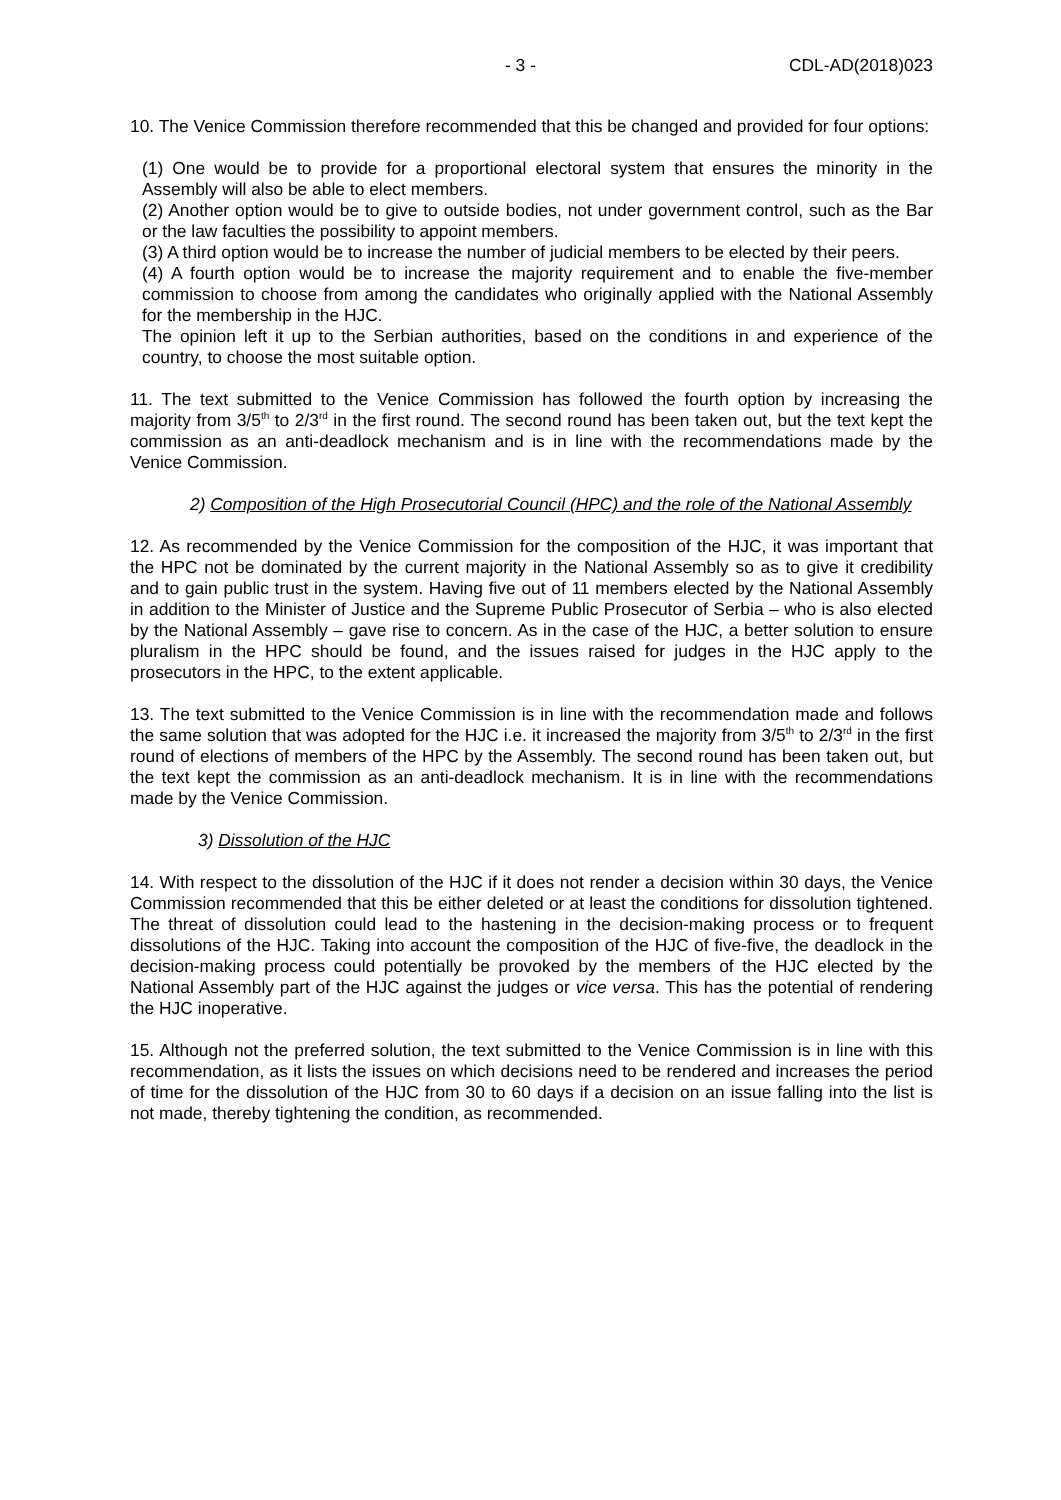- 3 - CDL-AD(2018)023
10. The Venice Commission therefore recommended that this be changed and provided for four options:
(1) One would be to provide for a proportional electoral system that ensures the minority in the Assembly will also be able to elect members.
(2) Another option would be to give to outside bodies, not under government control, such as the Bar or the law faculties the possibility to appoint members.
(3) A third option would be to increase the number of judicial members to be elected by their peers.
(4) A fourth option would be to increase the majority requirement and to enable the five-member commission to choose from among the candidates who originally applied with the National Assembly for the membership in the HJC.
The opinion left it up to the Serbian authorities, based on the conditions in and experience of the country, to choose the most suitable option.
11. The text submitted to the Venice Commission has followed the fourth option by increasing the majority from 3/5<sup>th</sup> to 2/3<sup>rd</sup> in the first round. The second round has been taken out, but the text kept the commission as an anti-deadlock mechanism and is in line with the recommendations made by the Venice Commission.
2) Composition of the High Prosecutorial Council (HPC) and the role of the National Assembly
12. As recommended by the Venice Commission for the composition of the HJC, it was important that the HPC not be dominated by the current majority in the National Assembly so as to give it credibility and to gain public trust in the system. Having five out of 11 members elected by the National Assembly in addition to the Minister of Justice and the Supreme Public Prosecutor of Serbia – who is also elected by the National Assembly – gave rise to concern. As in the case of the HJC, a better solution to ensure pluralism in the HPC should be found, and the issues raised for judges in the HJC apply to the prosecutors in the HPC, to the extent applicable.
13. The text submitted to the Venice Commission is in line with the recommendation made and follows the same solution that was adopted for the HJC i.e. it increased the majority from 3/5<sup>th</sup> to 2/3<sup>rd</sup> in the first round of elections of members of the HPC by the Assembly. The second round has been taken out, but the text kept the commission as an anti-deadlock mechanism. It is in line with the recommendations made by the Venice Commission.
3) Dissolution of the HJC
14. With respect to the dissolution of the HJC if it does not render a decision within 30 days, the Venice Commission recommended that this be either deleted or at least the conditions for dissolution tightened. The threat of dissolution could lead to the hastening in the decision-making process or to frequent dissolutions of the HJC. Taking into account the composition of the HJC of five-five, the deadlock in the decision-making process could potentially be provoked by the members of the HJC elected by the National Assembly part of the HJC against the judges or vice versa. This has the potential of rendering the HJC inoperative.
15. Although not the preferred solution, the text submitted to the Venice Commission is in line with this recommendation, as it lists the issues on which decisions need to be rendered and increases the period of time for the dissolution of the HJC from 30 to 60 days if a decision on an issue falling into the list is not made, thereby tightening the condition, as recommended.